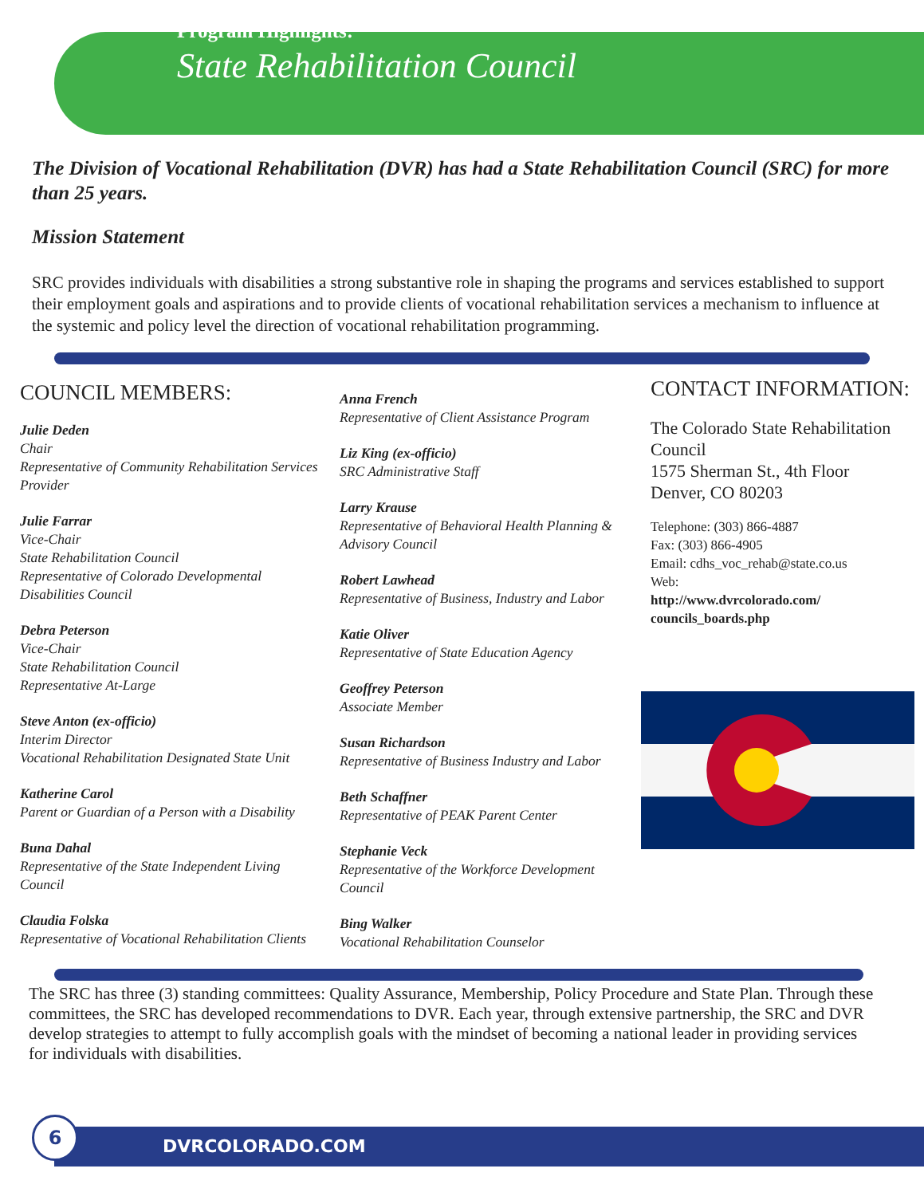Program Highlights:
State Rehabilitation Council
The Division of Vocational Rehabilitation (DVR) has had a State Rehabilitation Council (SRC) for more than 25 years.
Mission Statement
SRC provides individuals with disabilities a strong substantive role in shaping the programs and services established to support their employment goals and aspirations and to provide clients of vocational rehabilitation services a mechanism to influence at the systemic and policy level the direction of vocational rehabilitation programming.
COUNCIL MEMBERS:
Julie Deden
Chair
Representative of Community Rehabilitation Services Provider
Julie Farrar
Vice-Chair
State Rehabilitation Council
Representative of Colorado Developmental Disabilities Council
Debra Peterson
Vice-Chair
State Rehabilitation Council
Representative At-Large
Steve Anton (ex-officio)
Interim Director
Vocational Rehabilitation Designated State Unit
Katherine Carol
Parent or Guardian of a Person with a Disability
Buna Dahal
Representative of the State Independent Living Council
Claudia Folska
Representative of Vocational Rehabilitation Clients
Anna French
Representative of Client Assistance Program
Liz King (ex-officio)
SRC Administrative Staff
Larry Krause
Representative of Behavioral Health Planning & Advisory Council
Robert Lawhead
Representative of Business, Industry and Labor
Katie Oliver
Representative of State Education Agency
Geoffrey Peterson
Associate Member
Susan Richardson
Representative of Business Industry and Labor
Beth Schaffner
Representative of PEAK Parent Center
Stephanie Veck
Representative of the Workforce Development Council
Bing Walker
Vocational Rehabilitation Counselor
CONTACT INFORMATION:
The Colorado State Rehabilitation Council
1575 Sherman St., 4th Floor
Denver, CO 80203
Telephone: (303) 866-4887
Fax: (303) 866-4905
Email: cdhs_voc_rehab@state.co.us
Web:
http://www.dvrcolorado.com/ councils_boards.php
The SRC has three (3) standing committees: Quality Assurance, Membership, Policy Procedure and State Plan. Through these committees, the SRC has developed recommendations to DVR. Each year, through extensive partnership, the SRC and DVR develop strategies to attempt to fully accomplish goals with the mindset of becoming a national leader in providing services for individuals with disabilities.
DVRCOLORADO.COM
6